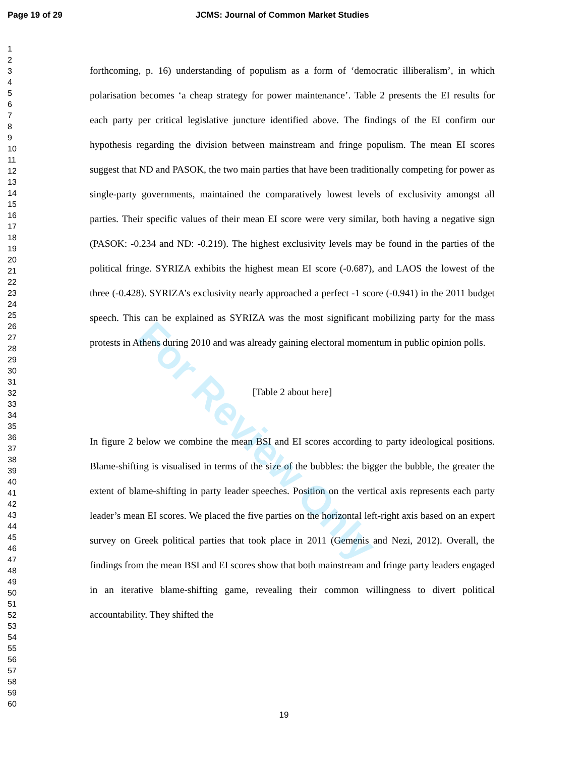Page 19 of 29 JCMS: Journal of Common Market Studies
1
2
3
4
5
6
7
8
9
10
11
12
13
14
15
16
17
18
19
20
21
22
23
24
25
26
27
28
29
30
31
32
33
34
35
36
37
38
39
40
41
42
43
44
45
46
47
48
49
50
51
52
53
54
55
56
57
58
59
60
forthcoming, p. 16) understanding of populism as a form of ‘democratic illiberalism’, in which polarisation becomes ‘a cheap strategy for power maintenance’. Table 2 presents the EI results for each party per critical legislative juncture identified above. The findings of the EI confirm our hypothesis regarding the division between mainstream and fringe populism. The mean EI scores suggest that ND and PASOK, the two main parties that have been traditionally competing for power as single-party governments, maintained the comparatively lowest levels of exclusivity amongst all parties. Their specific values of their mean EI score were very similar, both having a negative sign (PASOK: -0.234 and ND: -0.219). The highest exclusivity levels may be found in the parties of the political fringe. SYRIZA exhibits the highest mean EI score (-0.687), and LAOS the lowest of the three (-0.428). SYRIZA’s exclusivity nearly approached a perfect -1 score (-0.941) in the 2011 budget speech. This can be explained as SYRIZA was the most significant mobilizing party for the mass protests in Athens during 2010 and was already gaining electoral momentum in public opinion polls.
[Table 2 about here]
In figure 2 below we combine the mean BSI and EI scores according to party ideological positions. Blame-shifting is visualised in terms of the size of the bubbles: the bigger the bubble, the greater the extent of blame-shifting in party leader speeches. Position on the vertical axis represents each party leader’s mean EI scores. We placed the five parties on the horizontal left-right axis based on an expert survey on Greek political parties that took place in 2011 (Gemenis and Nezi, 2012). Overall, the findings from the mean BSI and EI scores show that both mainstream and fringe party leaders engaged in an iterative blame-shifting game, revealing their common willingness to divert political accountability. They shifted the
For Review Only
19